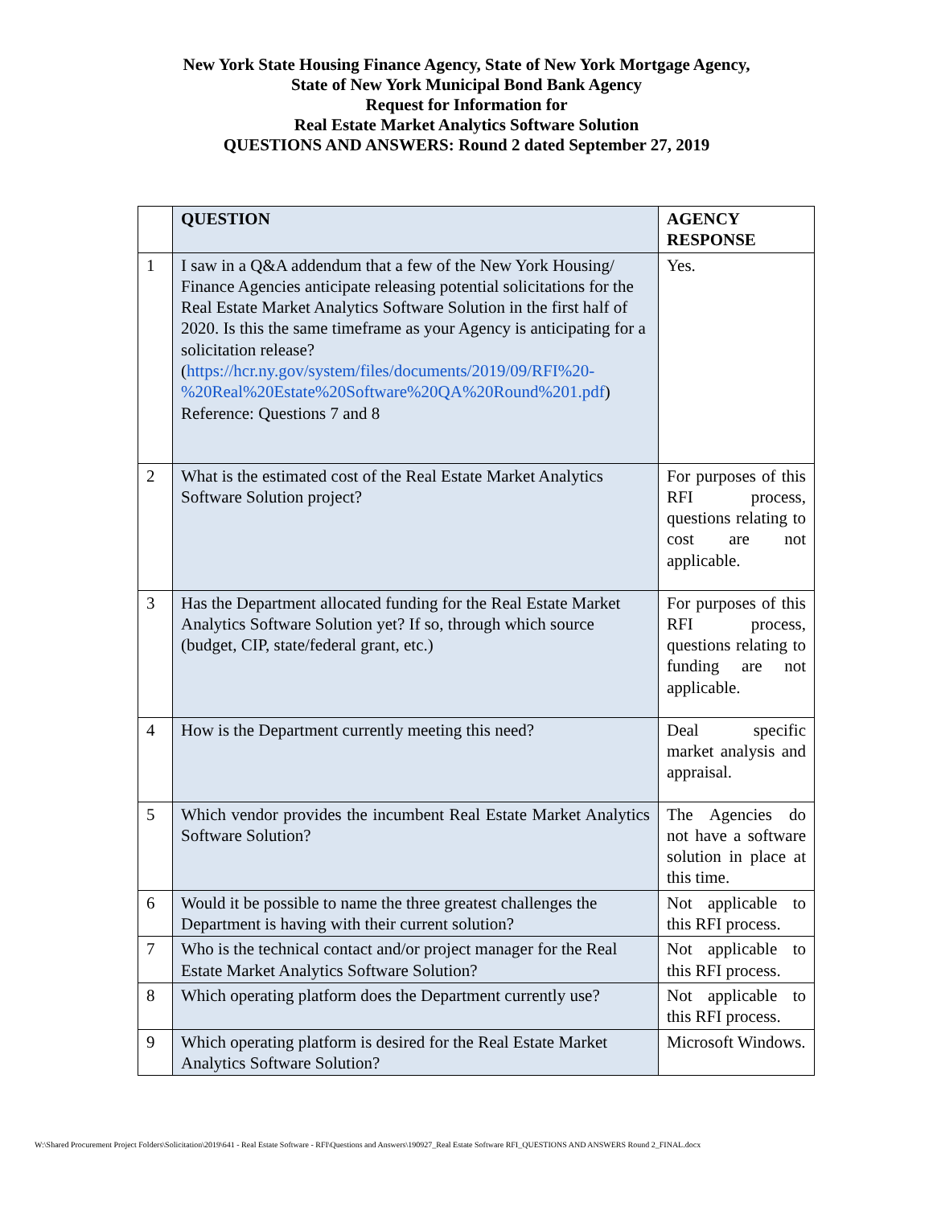New York State Housing Finance Agency, State of New York Mortgage Agency,
State of New York Municipal Bond Bank Agency
Request for Information for
Real Estate Market Analytics Software Solution
QUESTIONS AND ANSWERS: Round 2 dated September 27, 2019
| | QUESTION | AGENCY RESPONSE |
| --- | --- | --- |
| 1 | I saw in a Q&A addendum that a few of the New York Housing/ Finance Agencies anticipate releasing potential solicitations for the Real Estate Market Analytics Software Solution in the first half of 2020. Is this the same timeframe as your Agency is anticipating for a solicitation release? ( https://hcr.ny.gov/system/files/documents/2019/09/RFI%20-%20Real%20Estate%20Software%20QA%20Round%201.pdf ) Reference: Questions 7 and 8 | Yes. |
| 2 | What is the estimated cost of the Real Estate Market Analytics Software Solution project? | For purposes of this RFI process, questions relating to cost are not applicable. |
| 3 | Has the Department allocated funding for the Real Estate Market Analytics Software Solution yet? If so, through which source (budget, CIP, state/federal grant, etc.) | For purposes of this RFI process, questions relating to funding are not applicable. |
| 4 | How is the Department currently meeting this need? | Deal specific market analysis and appraisal. |
| 5 | Which vendor provides the incumbent Real Estate Market Analytics Software Solution? | The Agencies do not have a software solution in place at this time. |
| 6 | Would it be possible to name the three greatest challenges the Department is having with their current solution? | Not applicable to this RFI process. |
| 7 | Who is the technical contact and/or project manager for the Real Estate Market Analytics Software Solution? | Not applicable to this RFI process. |
| 8 | Which operating platform does the Department currently use? | Not applicable to this RFI process. |
| 9 | Which operating platform is desired for the Real Estate Market Analytics Software Solution? | Microsoft Windows. |
W:\Shared Procurement Project Folders\Solicitation\2019\641 - Real Estate Software - RFI\Questions and Answers\190927_Real Estate Software RFI_QUESTIONS AND ANSWERS Round 2_FINAL.docx